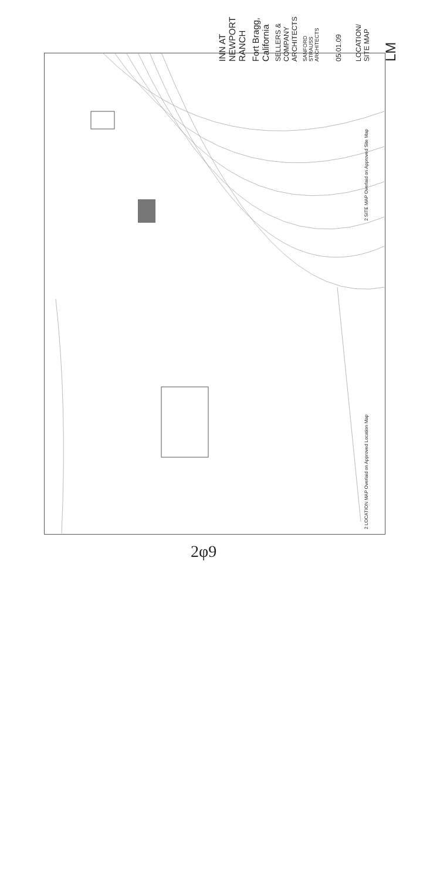INN AT NEWPORT RANCH
Fort Bragg, California
SELLERS & COMPANY ARCHITECTS
SANFORD STRAUSS ARCHITECTS
05.01.09
LOCATION/ SITE MAP
LM
2 SITE MAP Overlaid on Approved Site Map
2 LOCATION MAP Overlaid on Approved Location Map
2φ9